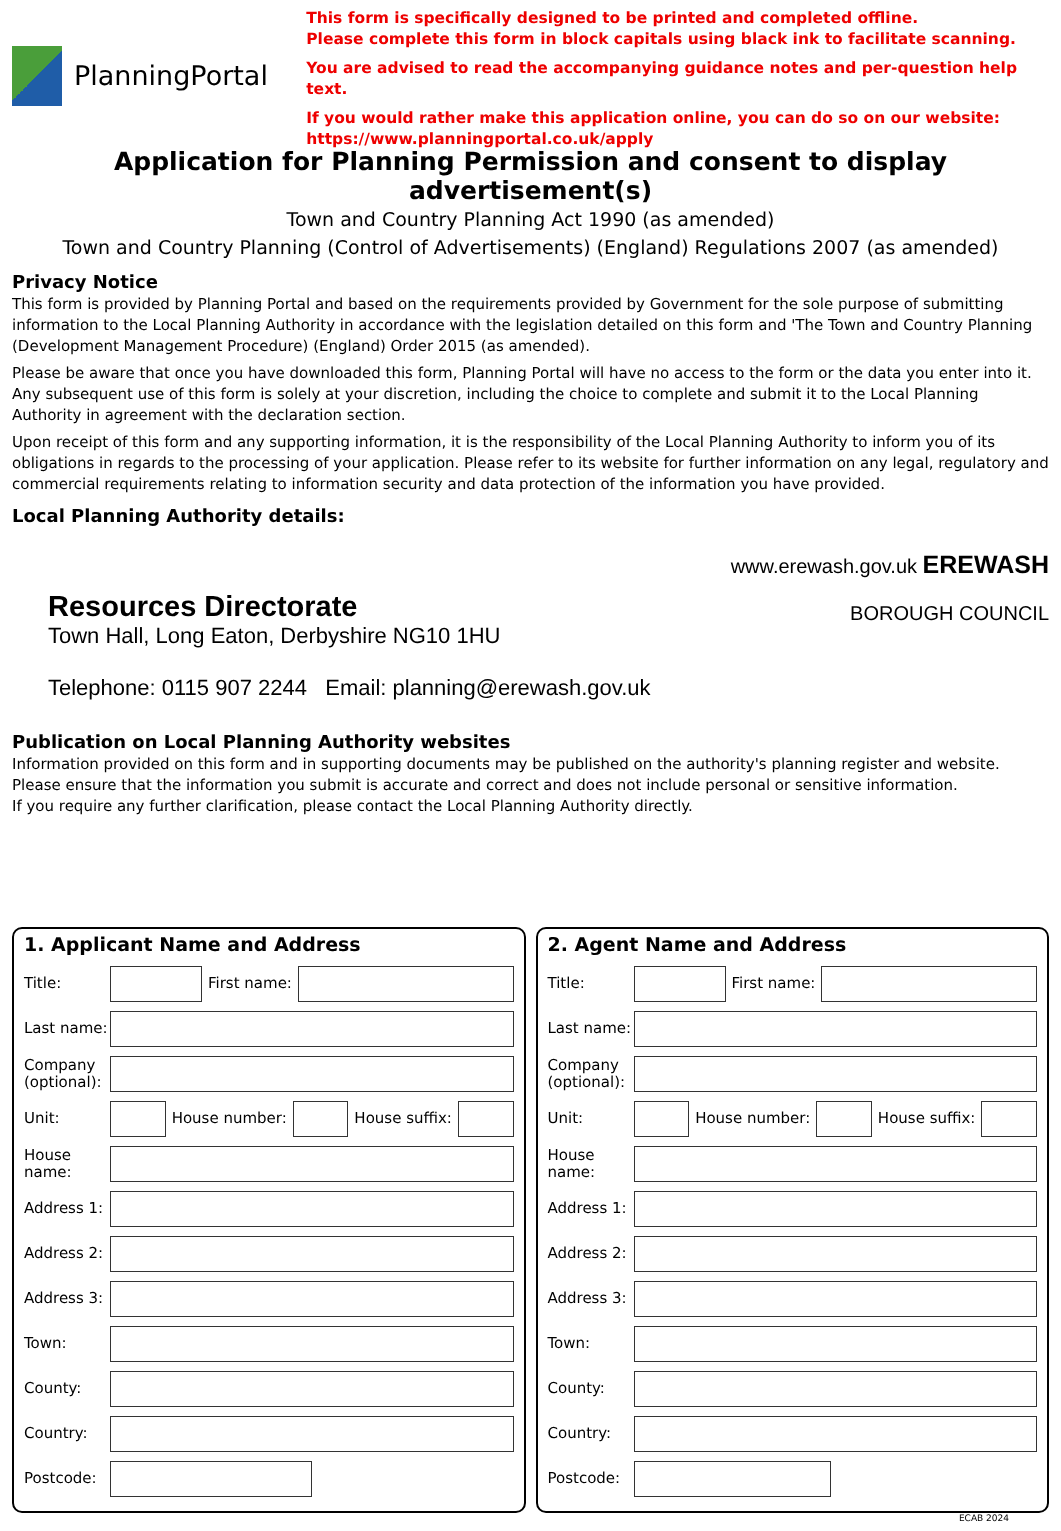PlanningPortal
This form is specifically designed to be printed and completed offline.
Please complete this form in block capitals using black ink to facilitate scanning.
You are advised to read the accompanying guidance notes and per-question help text.
If you would rather make this application online, you can do so on our website:
https://www.planningportal.co.uk/apply
Application for Planning Permission and consent to display advertisement(s)
Town and Country Planning Act 1990 (as amended)
Town and Country Planning (Control of Advertisements) (England) Regulations 2007 (as amended)
Privacy Notice
This form is provided by Planning Portal and based on the requirements provided by Government for the sole purpose of submitting information to the Local Planning Authority in accordance with the legislation detailed on this form and 'The Town and Country Planning (Development Management Procedure) (England) Order 2015 (as amended).
Please be aware that once you have downloaded this form, Planning Portal will have no access to the form or the data you enter into it. Any subsequent use of this form is solely at your discretion, including the choice to complete and submit it to the Local Planning Authority in agreement with the declaration section.
Upon receipt of this form and any supporting information, it is the responsibility of the Local Planning Authority to inform you of its obligations in regards to the processing of your application. Please refer to its website for further information on any legal, regulatory and commercial requirements relating to information security and data protection of the information you have provided.
Local Planning Authority details:
Resources Directorate
Town Hall, Long Eaton, Derbyshire NG10 1HU
Telephone: 0115 907 2244 Email: planning@erewash.gov.uk
www.erewash.gov.uk EREWASH
BOROUGH COUNCIL
Publication on Local Planning Authority websites
Information provided on this form and in supporting documents may be published on the authority's planning register and website.
Please ensure that the information you submit is accurate and correct and does not include personal or sensitive information.
If you require any further clarification, please contact the Local Planning Authority directly.
1. Applicant Name and Address
Title: First name:
Last name:
Company (optional):
Unit: House number: House suffix:
House name:
Address 1:
Address 2:
Address 3:
Town:
County:
Country:
Postcode:
2. Agent Name and Address
Title: First name:
Last name:
Company (optional):
Unit: House number: House suffix:
House name:
Address 1:
Address 2:
Address 3:
Town:
County:
Country:
Postcode:
ECAB 2024